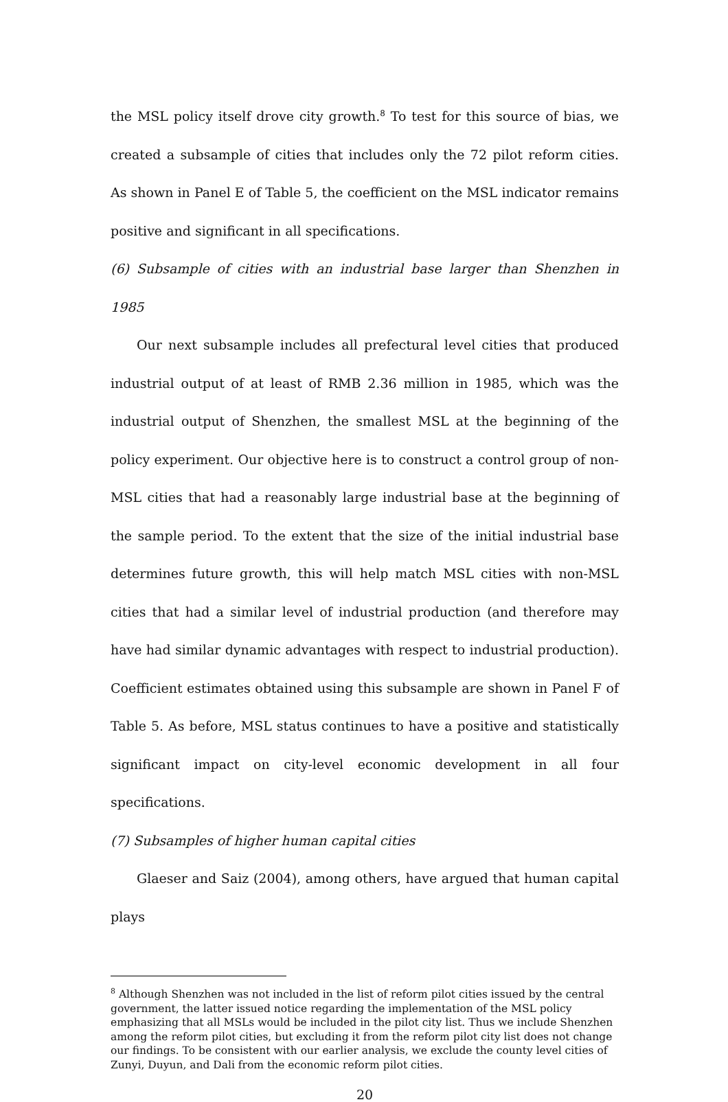the MSL policy itself drove city growth.<sup>8</sup> To test for this source of bias, we created a subsample of cities that includes only the 72 pilot reform cities. As shown in Panel E of Table 5, the coefficient on the MSL indicator remains positive and significant in all specifications.
(6) Subsample of cities with an industrial base larger than Shenzhen in 1985
Our next subsample includes all prefectural level cities that produced industrial output of at least of RMB 2.36 million in 1985, which was the industrial output of Shenzhen, the smallest MSL at the beginning of the policy experiment. Our objective here is to construct a control group of non-MSL cities that had a reasonably large industrial base at the beginning of the sample period. To the extent that the size of the initial industrial base determines future growth, this will help match MSL cities with non-MSL cities that had a similar level of industrial production (and therefore may have had similar dynamic advantages with respect to industrial production). Coefficient estimates obtained using this subsample are shown in Panel F of Table 5. As before, MSL status continues to have a positive and statistically significant impact on city-level economic development in all four specifications.
(7) Subsamples of higher human capital cities
Glaeser and Saiz (2004), among others, have argued that human capital plays
<sup>8</sup> Although Shenzhen was not included in the list of reform pilot cities issued by the central government, the latter issued notice regarding the implementation of the MSL policy emphasizing that all MSLs would be included in the pilot city list. Thus we include Shenzhen among the reform pilot cities, but excluding it from the reform pilot city list does not change our findings. To be consistent with our earlier analysis, we exclude the county level cities of Zunyi, Duyun, and Dali from the economic reform pilot cities.
20